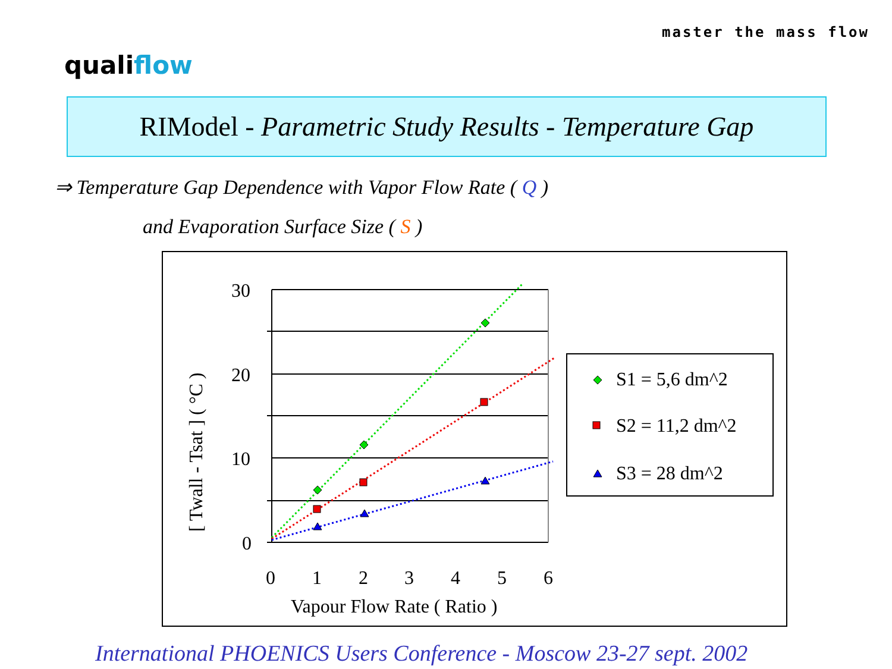qualiflow
master the mass flow
RIModel - Parametric Study Results - Temperature Gap
⇒ Temperature Gap Dependence with Vapor Flow Rate ( Q )
and Evaporation Surface Size ( S )
30
20
10
0
0
1
2
3
4
5
6
Vapour Flow Rate ( Ratio )
[ Twall - Tsat ] ( °C )
S1 = 5,6 dm^2
S2 = 11,2 dm^2
S3 = 28 dm^2
International PHOENICS Users Conference - Moscow 23-27 sept. 2002